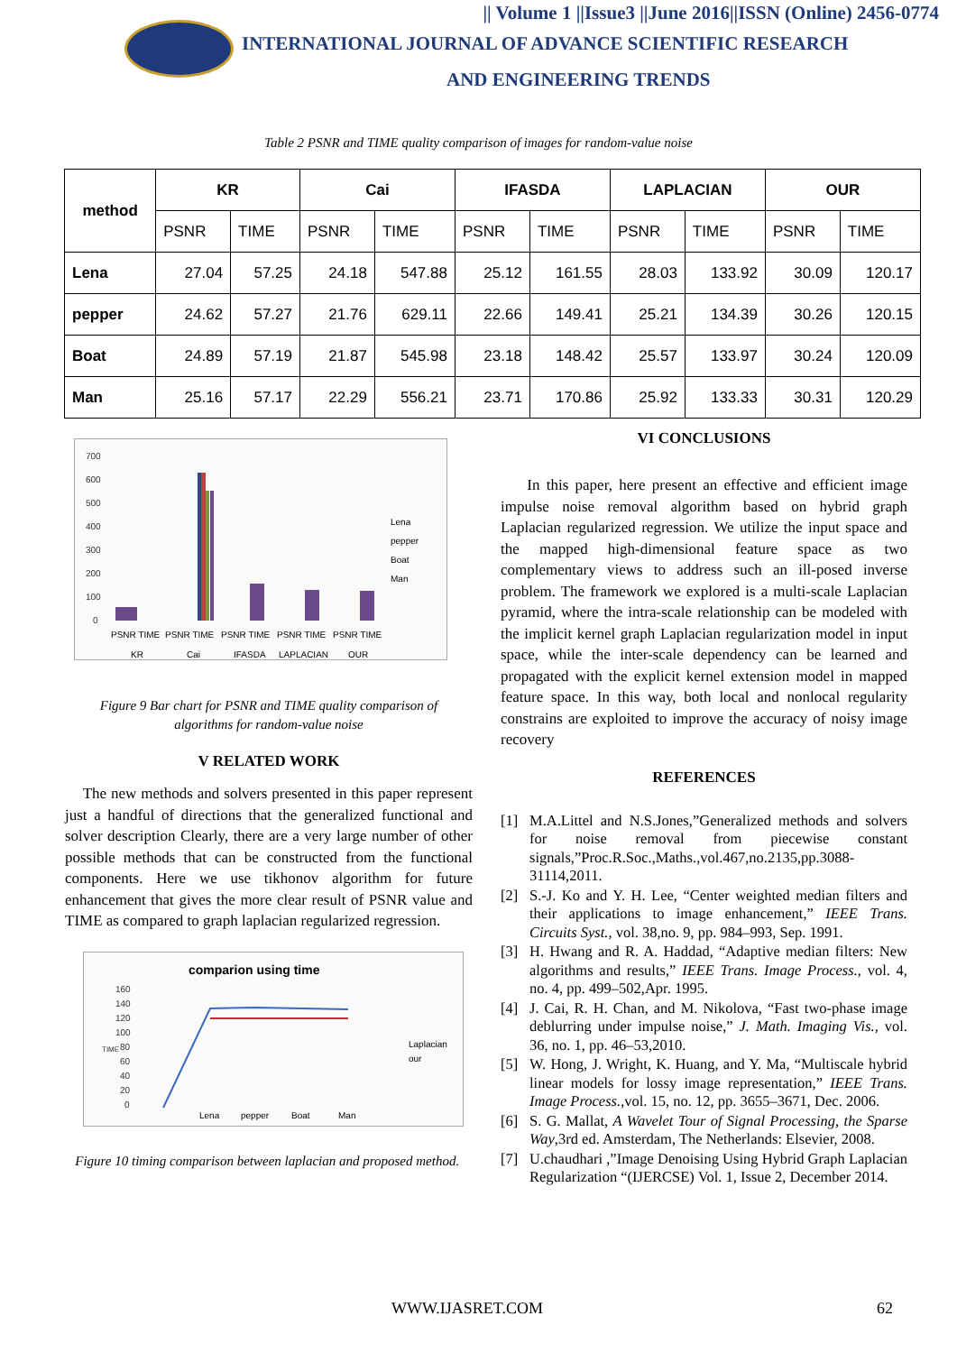|| Volume 1 ||Issue3 ||June 2016||ISSN (Online) 2456-0774
INTERNATIONAL JOURNAL OF ADVANCE SCIENTIFIC RESEARCH
AND ENGINEERING TRENDS
Table 2 PSNR and TIME quality comparison of images for random-value noise
| method | KR | | Cai | | IFASDA | | LAPLACIAN | | OUR | |
| --- | --- | --- | --- | --- | --- | --- | --- | --- | --- | --- |
| | PSNR | TIME | PSNR | TIME | PSNR | TIME | PSNR | TIME | PSNR | TIME |
| Lena | 27.04 | 57.25 | 24.18 | 547.88 | 25.12 | 161.55 | 28.03 | 133.92 | 30.09 | 120.17 |
| pepper | 24.62 | 57.27 | 21.76 | 629.11 | 22.66 | 149.41 | 25.21 | 134.39 | 30.26 | 120.15 |
| Boat | 24.89 | 57.19 | 21.87 | 545.98 | 23.18 | 148.42 | 25.57 | 133.97 | 30.24 | 120.09 |
| Man | 25.16 | 57.17 | 22.29 | 556.21 | 23.71 | 170.86 | 25.92 | 133.33 | 30.31 | 120.29 |
700
600
500
400
300
200
100
0
Lena
pepper
Boat
Man
PSNR TIME
PSNR TIME
PSNR TIME
PSNR TIME
PSNR TIME
KR
Cai
IFASDA
LAPLACIAN
OUR
Figure 9 Bar chart for PSNR and TIME quality comparison of
algorithms for random-value noise
V RELATED WORK
The new methods and solvers presented in this paper represent just a handful of directions that the generalized functional and solver description Clearly, there are a very large number of other possible methods that can be constructed from the functional components. Here we use tikhonov algorithm for future enhancement that gives the more clear result of PSNR value and TIME as compared to graph laplacian regularized regression.
comparion using time
160
140
120
100
80
60
40
20
0
TIME
Lena
pepper
Boat
Man
Laplacian
our
Figure 10 timing comparison between laplacian and proposed method.
VI CONCLUSIONS
In this paper, here present an effective and efficient image impulse noise removal algorithm based on hybrid graph Laplacian regularized regression. We utilize the input space and the mapped high-dimensional feature space as two complementary views to address such an ill-posed inverse problem. The framework we explored is a multi-scale Laplacian pyramid, where the intra-scale relationship can be modeled with the implicit kernel graph Laplacian regularization model in input space, while the inter-scale dependency can be learned and propagated with the explicit kernel extension model in mapped feature space. In this way, both local and nonlocal regularity constrains are exploited to improve the accuracy of noisy image recovery
REFERENCES
[1] M.A.Littel and N.S.Jones,”Generalized methods and solvers for noise removal from piecewise constant signals,”Proc.R.Soc.,Maths.,vol.467,no.2135,pp.3088-31114,2011.
[2] S.-J. Ko and Y. H. Lee, “Center weighted median filters and their applications to image enhancement,” IEEE Trans. Circuits Syst., vol. 38,no. 9, pp. 984–993, Sep. 1991.
[3] H. Hwang and R. A. Haddad, “Adaptive median filters: New algorithms and results,” IEEE Trans. Image Process., vol. 4, no. 4, pp. 499–502,Apr. 1995.
[4] J. Cai, R. H. Chan, and M. Nikolova, “Fast two-phase image deblurring under impulse noise,” J. Math. Imaging Vis., vol. 36, no. 1, pp. 46–53,2010.
[5] W. Hong, J. Wright, K. Huang, and Y. Ma, “Multiscale hybrid linear models for lossy image representation,” IEEE Trans. Image Process.,vol. 15, no. 12, pp. 3655–3671, Dec. 2006.
[6] S. G. Mallat, A Wavelet Tour of Signal Processing, the Sparse Way,3rd ed. Amsterdam, The Netherlands: Elsevier, 2008.
[7] U.chaudhari ,”Image Denoising Using Hybrid Graph Laplacian Regularization “(IJERCSE) Vol. 1, Issue 2, December 2014.
WWW.IJASRET.COM 62